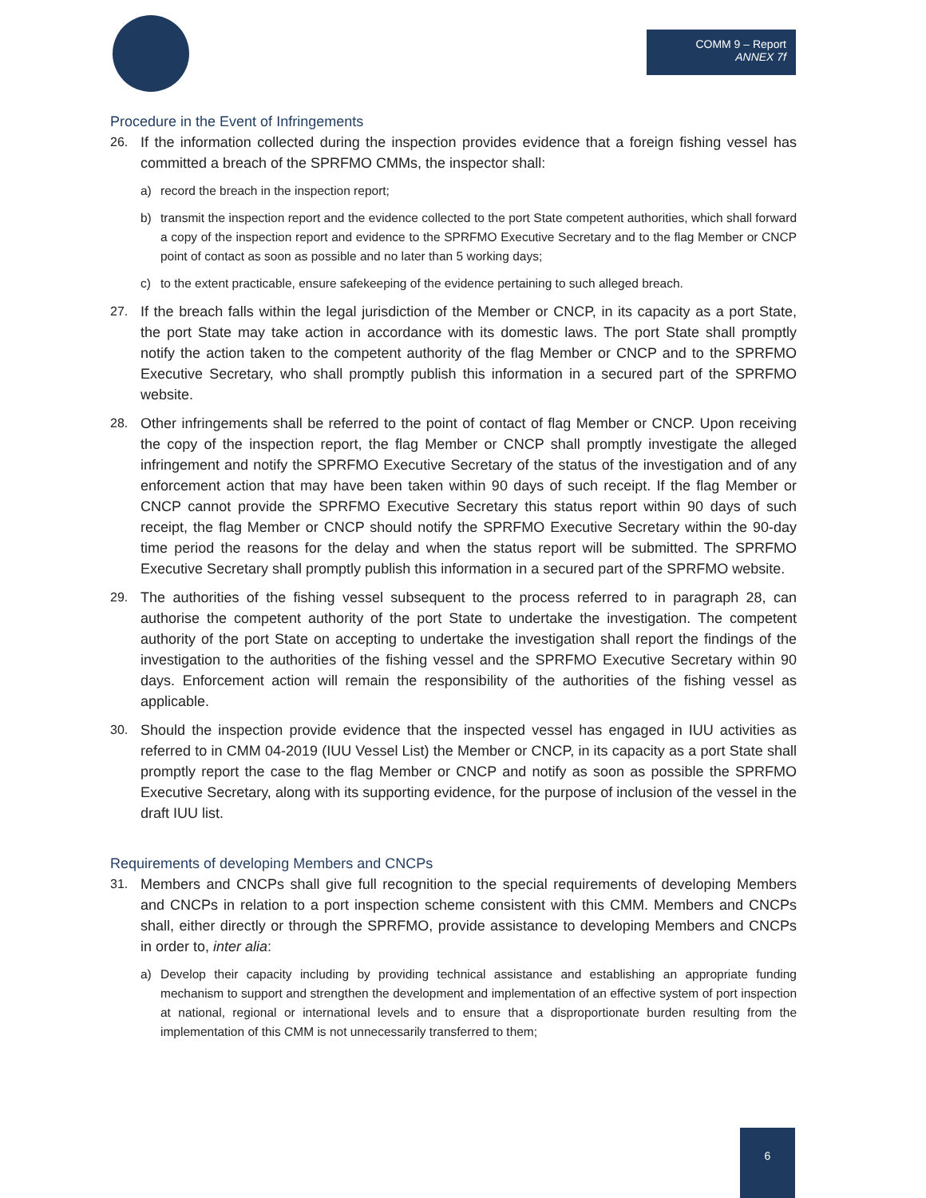COMM 9 – Report
ANNEX 7f
Procedure in the Event of Infringements
26. If the information collected during the inspection provides evidence that a foreign fishing vessel has committed a breach of the SPRFMO CMMs, the inspector shall:
a) record the breach in the inspection report;
b) transmit the inspection report and the evidence collected to the port State competent authorities, which shall forward a copy of the inspection report and evidence to the SPRFMO Executive Secretary and to the flag Member or CNCP point of contact as soon as possible and no later than 5 working days;
c) to the extent practicable, ensure safekeeping of the evidence pertaining to such alleged breach.
27. If the breach falls within the legal jurisdiction of the Member or CNCP, in its capacity as a port State, the port State may take action in accordance with its domestic laws. The port State shall promptly notify the action taken to the competent authority of the flag Member or CNCP and to the SPRFMO Executive Secretary, who shall promptly publish this information in a secured part of the SPRFMO website.
28. Other infringements shall be referred to the point of contact of flag Member or CNCP. Upon receiving the copy of the inspection report, the flag Member or CNCP shall promptly investigate the alleged infringement and notify the SPRFMO Executive Secretary of the status of the investigation and of any enforcement action that may have been taken within 90 days of such receipt. If the flag Member or CNCP cannot provide the SPRFMO Executive Secretary this status report within 90 days of such receipt, the flag Member or CNCP should notify the SPRFMO Executive Secretary within the 90-day time period the reasons for the delay and when the status report will be submitted. The SPRFMO Executive Secretary shall promptly publish this information in a secured part of the SPRFMO website.
29. The authorities of the fishing vessel subsequent to the process referred to in paragraph 28, can authorise the competent authority of the port State to undertake the investigation. The competent authority of the port State on accepting to undertake the investigation shall report the findings of the investigation to the authorities of the fishing vessel and the SPRFMO Executive Secretary within 90 days. Enforcement action will remain the responsibility of the authorities of the fishing vessel as applicable.
30. Should the inspection provide evidence that the inspected vessel has engaged in IUU activities as referred to in CMM 04-2019 (IUU Vessel List) the Member or CNCP, in its capacity as a port State shall promptly report the case to the flag Member or CNCP and notify as soon as possible the SPRFMO Executive Secretary, along with its supporting evidence, for the purpose of inclusion of the vessel in the draft IUU list.
Requirements of developing Members and CNCPs
31. Members and CNCPs shall give full recognition to the special requirements of developing Members and CNCPs in relation to a port inspection scheme consistent with this CMM. Members and CNCPs shall, either directly or through the SPRFMO, provide assistance to developing Members and CNCPs in order to, inter alia:
a) Develop their capacity including by providing technical assistance and establishing an appropriate funding mechanism to support and strengthen the development and implementation of an effective system of port inspection at national, regional or international levels and to ensure that a disproportionate burden resulting from the implementation of this CMM is not unnecessarily transferred to them;
6